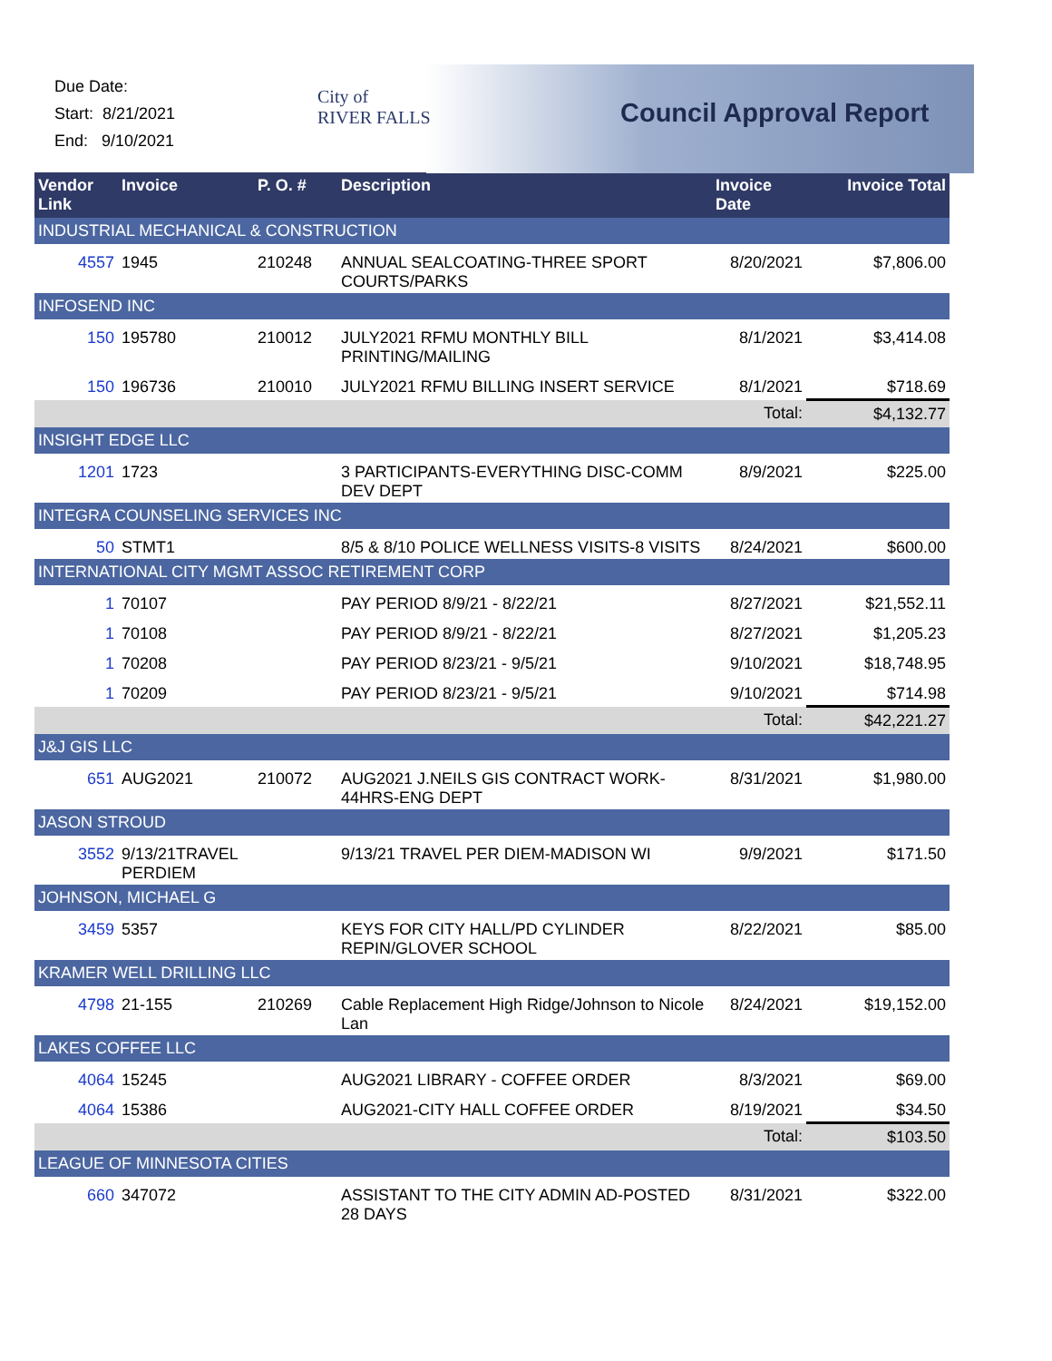Due Date:
Start: 8/21/2021
End: 9/10/2021
City of
RIVER FALLS
Council Approval Report
| Vendor Link | Invoice | P. O. # | Description | Invoice Date | Invoice Total |
| --- | --- | --- | --- | --- | --- |
| INDUSTRIAL MECHANICAL & CONSTRUCTION | | | | | |
| 4557 | 1945 | 210248 | ANNUAL SEALCOATING-THREE SPORT COURTS/PARKS | 8/20/2021 | $7,806.00 |
| INFOSEND INC | | | | | |
| 150 | 195780 | 210012 | JULY2021 RFMU MONTHLY BILL PRINTING/MAILING | 8/1/2021 | $3,414.08 |
| 150 | 196736 | 210010 | JULY2021 RFMU BILLING INSERT SERVICE | 8/1/2021 | $718.69 |
| | | | | Total: | $4,132.77 |
| INSIGHT EDGE LLC | | | | | |
| 1201 | 1723 | | 3 PARTICIPANTS-EVERYTHING DISC-COMM DEV DEPT | 8/9/2021 | $225.00 |
| INTEGRA COUNSELING SERVICES INC | | | | | |
| 50 | STMT1 | | 8/5 & 8/10 POLICE WELLNESS VISITS-8 VISITS | 8/24/2021 | $600.00 |
| INTERNATIONAL CITY MGMT ASSOC RETIREMENT CORP | | | | | |
| 1 | 70107 | | PAY PERIOD 8/9/21 - 8/22/21 | 8/27/2021 | $21,552.11 |
| 1 | 70108 | | PAY PERIOD 8/9/21 - 8/22/21 | 8/27/2021 | $1,205.23 |
| 1 | 70208 | | PAY PERIOD 8/23/21 - 9/5/21 | 9/10/2021 | $18,748.95 |
| 1 | 70209 | | PAY PERIOD 8/23/21 - 9/5/21 | 9/10/2021 | $714.98 |
| | | | | Total: | $42,221.27 |
| J&J GIS LLC | | | | | |
| 651 | AUG2021 | 210072 | AUG2021 J.NEILS GIS CONTRACT WORK-44HRS-ENG DEPT | 8/31/2021 | $1,980.00 |
| JASON STROUD | | | | | |
| 3552 | 9/13/21TRAVEL PERDIEM | | 9/13/21 TRAVEL PER DIEM-MADISON WI | 9/9/2021 | $171.50 |
| JOHNSON, MICHAEL G | | | | | |
| 3459 | 5357 | | KEYS FOR CITY HALL/PD CYLINDER REPIN/GLOVER SCHOOL | 8/22/2021 | $85.00 |
| KRAMER WELL DRILLING LLC | | | | | |
| 4798 | 21-155 | 210269 | Cable Replacement High Ridge/Johnson to Nicole Lan | 8/24/2021 | $19,152.00 |
| LAKES COFFEE LLC | | | | | |
| 4064 | 15245 | | AUG2021 LIBRARY - COFFEE ORDER | 8/3/2021 | $69.00 |
| 4064 | 15386 | | AUG2021-CITY HALL COFFEE ORDER | 8/19/2021 | $34.50 |
| | | | | Total: | $103.50 |
| LEAGUE OF MINNESOTA CITIES | | | | | |
| 660 | 347072 | | ASSISTANT TO THE CITY ADMIN AD-POSTED 28 DAYS | 8/31/2021 | $322.00 |